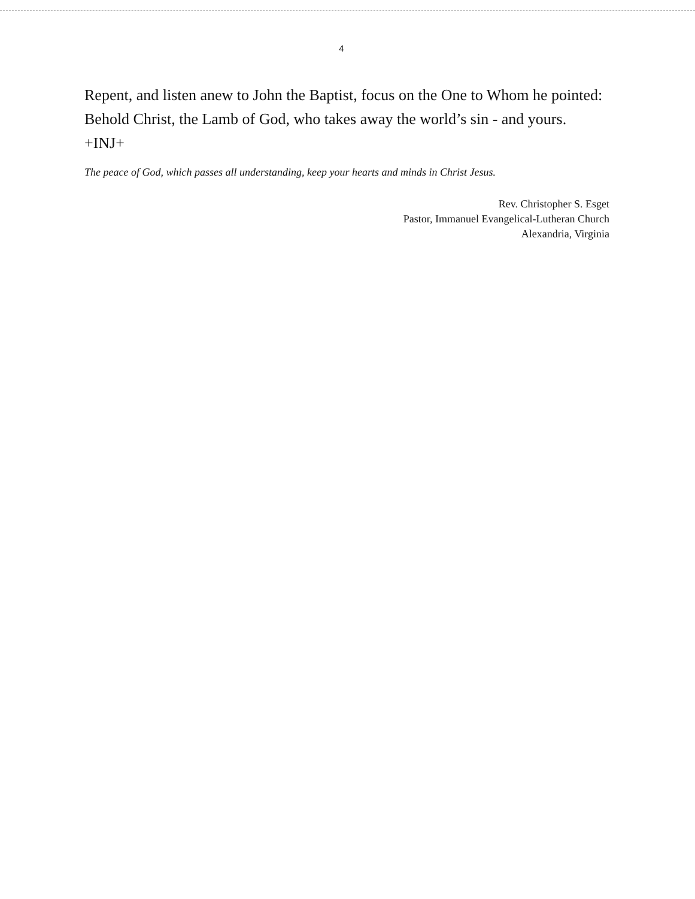4
Repent, and listen anew to John the Baptist, focus on the One to Whom he pointed: Behold Christ, the Lamb of God, who takes away the world’s sin - and yours. +INJ+
The peace of God, which passes all understanding, keep your hearts and minds in Christ Jesus.
Rev. Christopher S. Esget
Pastor, Immanuel Evangelical-Lutheran Church
Alexandria, Virginia